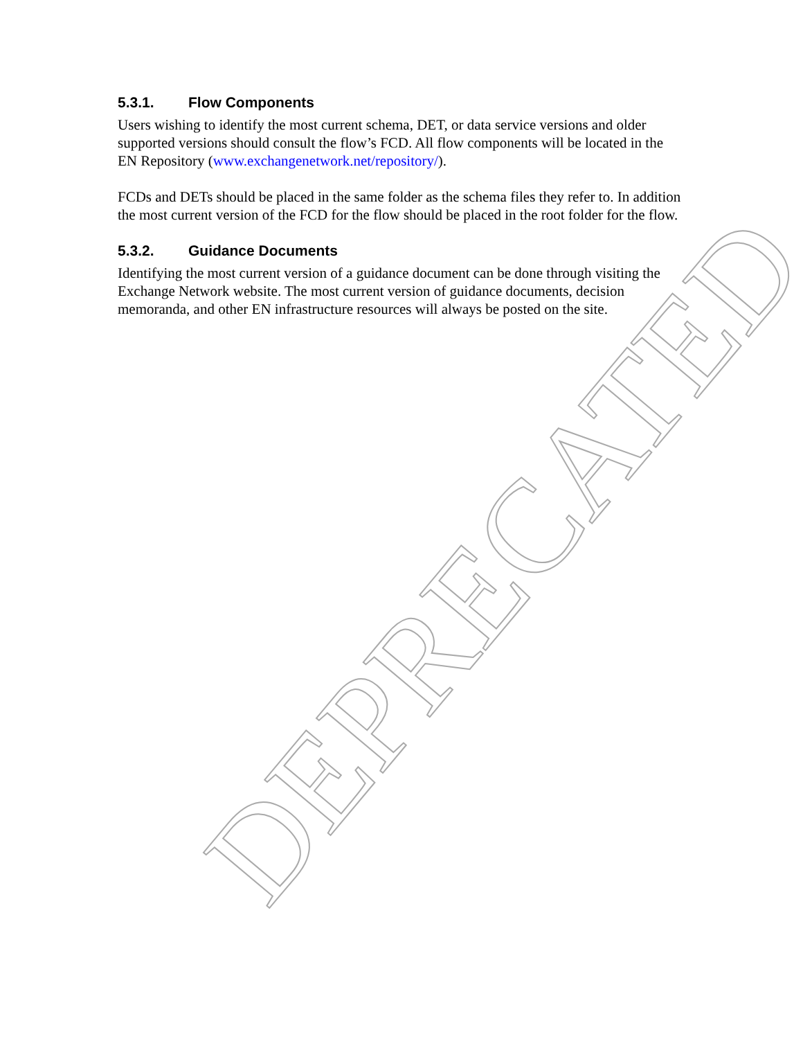DEPRECATED
5.3.1. Flow Components
Users wishing to identify the most current schema, DET, or data service versions and older supported versions should consult the flow’s FCD. All flow components will be located in the EN Repository (www.exchangenetwork.net/repository/).
FCDs and DETs should be placed in the same folder as the schema files they refer to. In addition the most current version of the FCD for the flow should be placed in the root folder for the flow.
5.3.2. Guidance Documents
Identifying the most current version of a guidance document can be done through visiting the Exchange Network website. The most current version of guidance documents, decision memoranda, and other EN infrastructure resources will always be posted on the site.